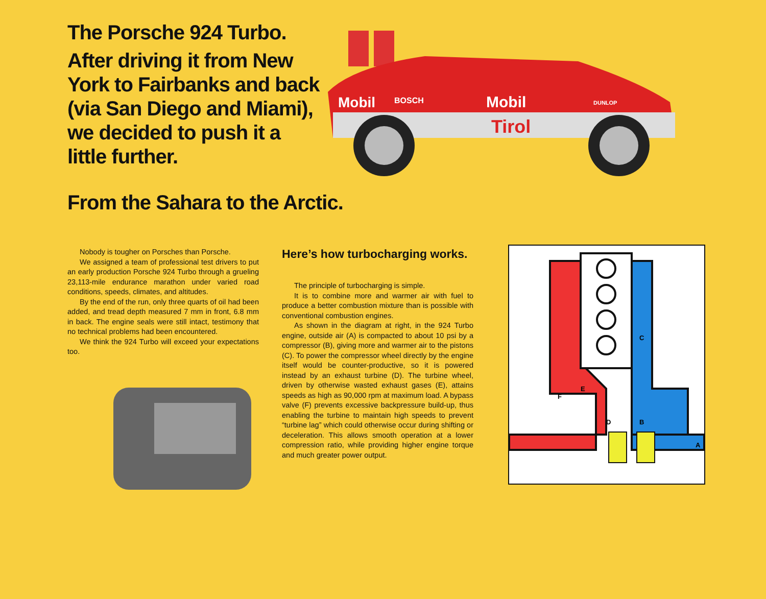The Porsche 924 Turbo.
After driving it from New York to Fairbanks and back (via San Diego and Miami), we decided to push it a little further.
Mobil
BOSCH
Mobil
Tirol
DUNLOP
From the Sahara to the Arctic.
Nobody is tougher on Porsches than Porsche.
We assigned a team of professional test drivers to put an early production Porsche 924 Turbo through a grueling 23,113-mile endurance marathon under varied road conditions, speeds, climates, and altitudes.
By the end of the run, only three quarts of oil had been added, and tread depth measured 7 mm in front, 6.8 mm in back. The engine seals were still intact, testimony that no technical problems had been encountered.
We think the 924 Turbo will exceed your expectations too.
Here’s how turbocharging works.
The principle of turbocharging is simple.
It is to combine more and warmer air with fuel to produce a better combustion mixture than is possible with conventional combustion engines.
As shown in the diagram at right, in the 924 Turbo engine, outside air (A) is compacted to about 10 psi by a compressor (B), giving more and warmer air to the pistons (C). To power the compressor wheel directly by the engine itself would be counter-productive, so it is powered instead by an exhaust turbine (D). The turbine wheel, driven by otherwise wasted exhaust gases (E), attains speeds as high as 90,000 rpm at maximum load. A bypass valve (F) prevents excessive backpressure build-up, thus enabling the turbine to maintain high speeds to prevent “turbine lag” which could otherwise occur during shifting or deceleration. This allows smooth operation at a lower compression ratio, while providing higher engine torque and much greater power output.
A
B
C
D
E
F